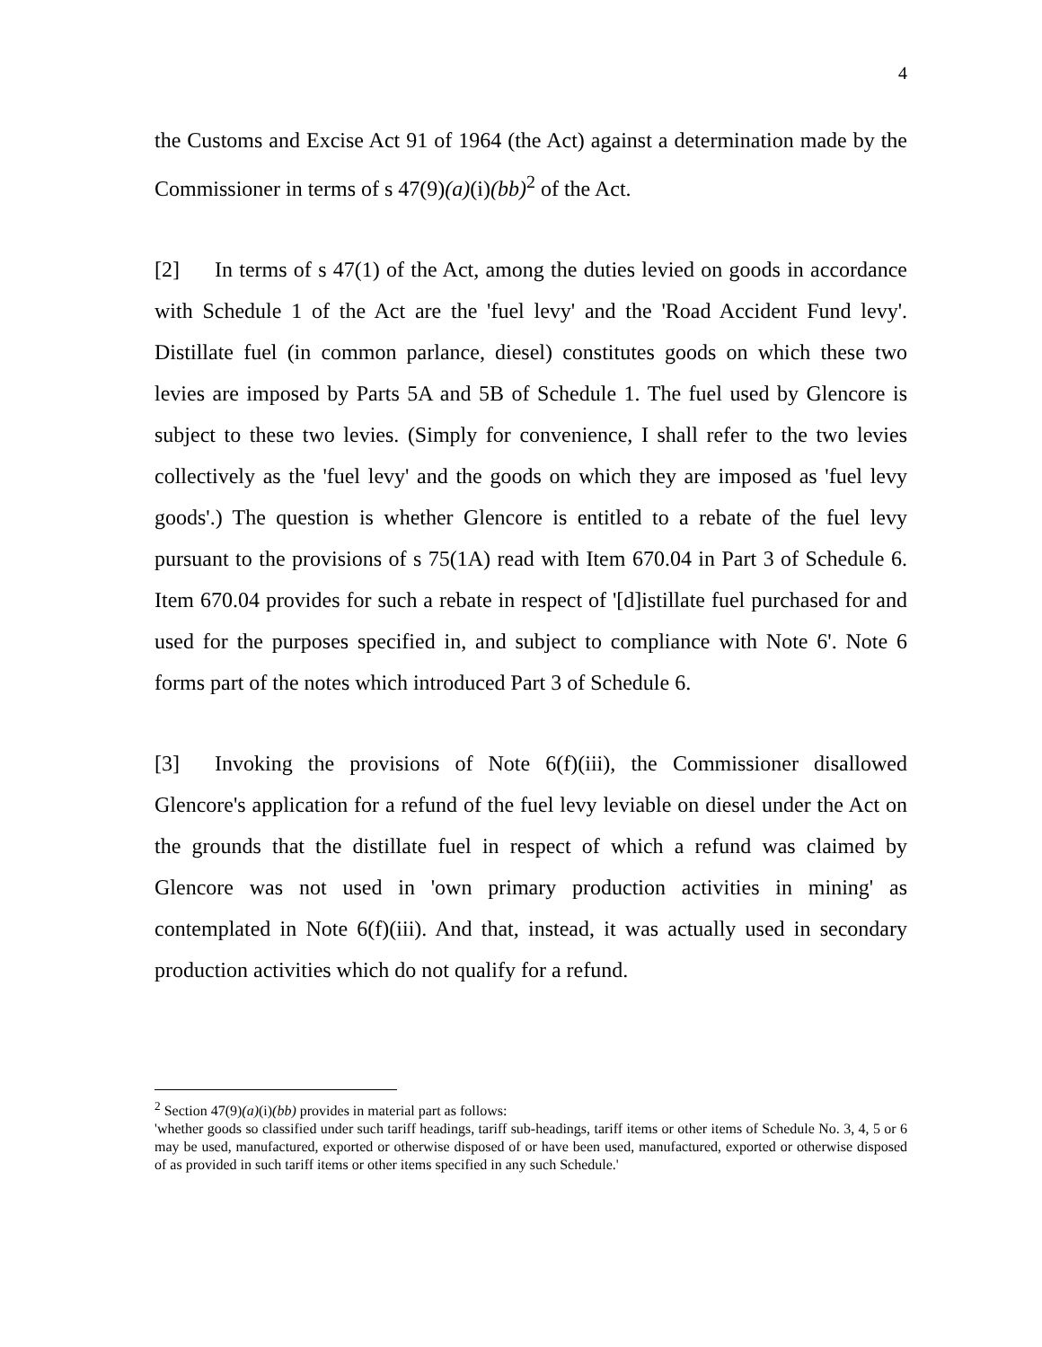4
the Customs and Excise Act 91 of 1964 (the Act) against a determination made by the Commissioner in terms of s 47(9)(a)(i)(bb)<sup>2</sup> of the Act.
[2] In terms of s 47(1) of the Act, among the duties levied on goods in accordance with Schedule 1 of the Act are the 'fuel levy' and the 'Road Accident Fund levy'. Distillate fuel (in common parlance, diesel) constitutes goods on which these two levies are imposed by Parts 5A and 5B of Schedule 1. The fuel used by Glencore is subject to these two levies. (Simply for convenience, I shall refer to the two levies collectively as the 'fuel levy' and the goods on which they are imposed as 'fuel levy goods'.) The question is whether Glencore is entitled to a rebate of the fuel levy pursuant to the provisions of s 75(1A) read with Item 670.04 in Part 3 of Schedule 6. Item 670.04 provides for such a rebate in respect of '[d]istillate fuel purchased for and used for the purposes specified in, and subject to compliance with Note 6'. Note 6 forms part of the notes which introduced Part 3 of Schedule 6.
[3] Invoking the provisions of Note 6(f)(iii), the Commissioner disallowed Glencore's application for a refund of the fuel levy leviable on diesel under the Act on the grounds that the distillate fuel in respect of which a refund was claimed by Glencore was not used in 'own primary production activities in mining' as contemplated in Note 6(f)(iii). And that, instead, it was actually used in secondary production activities which do not qualify for a refund.
<sup>2</sup> Section 47(9)(a)(i)(bb) provides in material part as follows:
'whether goods so classified under such tariff headings, tariff sub-headings, tariff items or other items of Schedule No. 3, 4, 5 or 6 may be used, manufactured, exported or otherwise disposed of or have been used, manufactured, exported or otherwise disposed of as provided in such tariff items or other items specified in any such Schedule.'